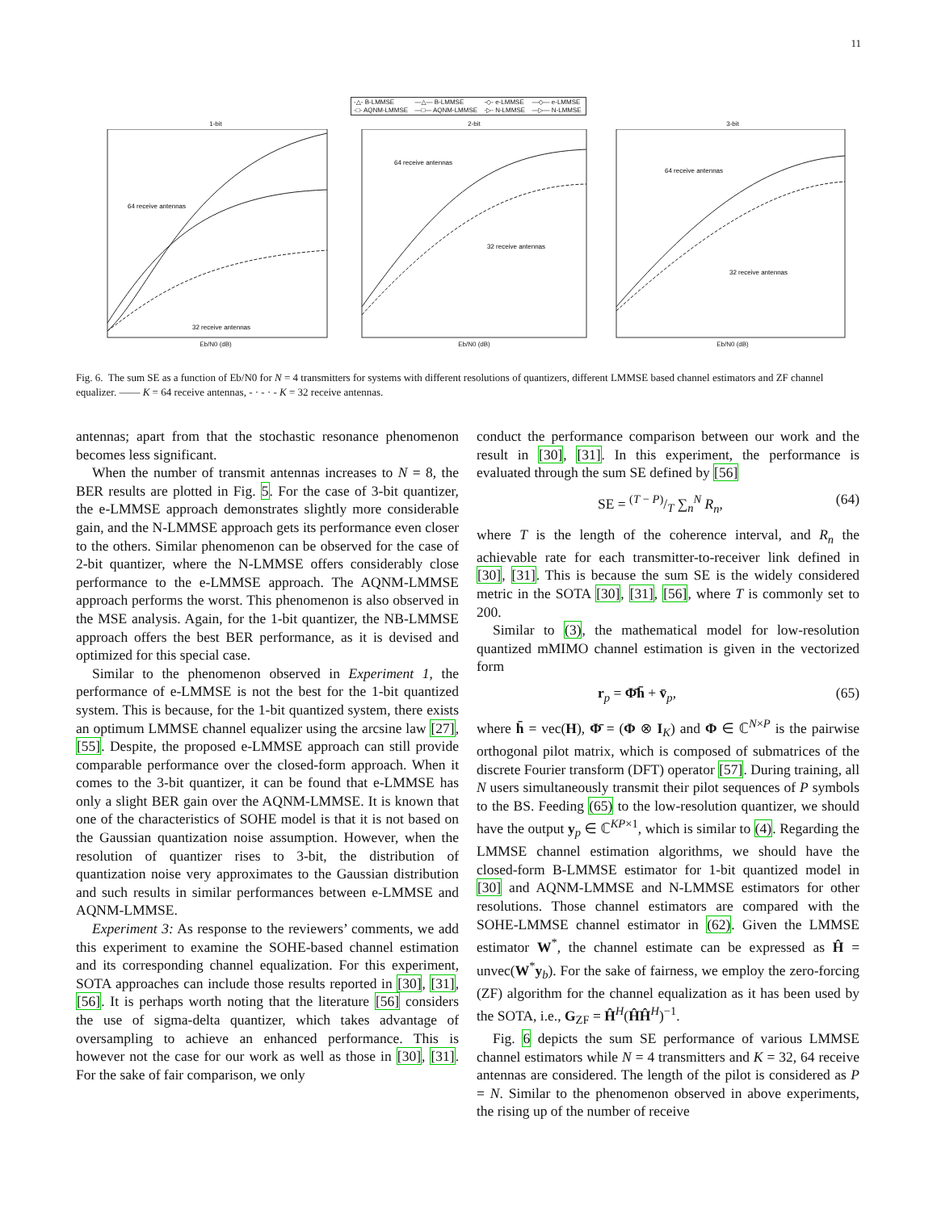11
-△- B-LMMSE —△— B-LMMSE -◇- e-LMMSE —◇— e-LMMSE -□- AQNM-LMMSE —□— AQNM-LMMSE -▷- N-LMMSE —▷— N-LMMSE
1-bit
64 receive antennas
32 receive antennas
Eb/N0 (dB)
2-bit
64 receive antennas
32 receive antennas
Eb/N0 (dB)
3-bit
64 receive antennas
32 receive antennas
Eb/N0 (dB)
Fig. 6. The sum SE as a function of Eb/N0 for N = 4 transmitters for systems with different resolutions of quantizers, different LMMSE based channel estimators and ZF channel equalizer. —— K = 64 receive antennas, - · - · - K = 32 receive antennas.
antennas; apart from that the stochastic resonance phenomenon becomes less significant.
When the number of transmit antennas increases to N = 8, the BER results are plotted in Fig. 5. For the case of 3-bit quantizer, the e-LMMSE approach demonstrates slightly more considerable gain, and the N-LMMSE approach gets its performance even closer to the others. Similar phenomenon can be observed for the case of 2-bit quantizer, where the N-LMMSE offers considerably close performance to the e-LMMSE approach. The AQNM-LMMSE approach performs the worst. This phenomenon is also observed in the MSE analysis. Again, for the 1-bit quantizer, the NB-LMMSE approach offers the best BER performance, as it is devised and optimized for this special case.
Similar to the phenomenon observed in Experiment 1, the performance of e-LMMSE is not the best for the 1-bit quantized system. This is because, for the 1-bit quantized system, there exists an optimum LMMSE channel equalizer using the arcsine law [27], [55]. Despite, the proposed e-LMMSE approach can still provide comparable performance over the closed-form approach. When it comes to the 3-bit quantizer, it can be found that e-LMMSE has only a slight BER gain over the AQNM-LMMSE. It is known that one of the characteristics of SOHE model is that it is not based on the Gaussian quantization noise assumption. However, when the resolution of quantizer rises to 3-bit, the distribution of quantization noise very approximates to the Gaussian distribution and such results in similar performances between e-LMMSE and AQNM-LMMSE.
Experiment 3: As response to the reviewers’ comments, we add this experiment to examine the SOHE-based channel estimation and its corresponding channel equalization. For this experiment, SOTA approaches can include those results reported in [30], [31], [56]. It is perhaps worth noting that the literature [56] considers the use of sigma-delta quantizer, which takes advantage of oversampling to achieve an enhanced performance. This is however not the case for our work as well as those in [30], [31]. For the sake of fair comparison, we only
conduct the performance comparison between our work and the result in [30], [31]. In this experiment, the performance is evaluated through the sum SE defined by [56]
SE = (T − P)/T ∑<sub>n</sub><sup>N</sup> R<sub>n</sub>, (64)
where T is the length of the coherence interval, and R<sub>n</sub> the achievable rate for each transmitter-to-receiver link defined in [30], [31]. This is because the sum SE is the widely considered metric in the SOTA [30], [31], [56], where T is commonly set to 200.
Similar to (3), the mathematical model for low-resolution quantized mMIMO channel estimation is given in the vectorized form
r<sub>p</sub> = Φ̄h̄ + v̄<sub>p</sub>, (65)
where h̄ = vec(H), Φ̄ = (Φ ⊗ I<sub>K</sub>) and Φ ∈ ℂ<sup>N×P</sup> is the pairwise orthogonal pilot matrix, which is composed of submatrices of the discrete Fourier transform (DFT) operator [57]. During training, all N users simultaneously transmit their pilot sequences of P symbols to the BS. Feeding (65) to the low-resolution quantizer, we should have the output y<sub>p</sub> ∈ ℂ<sup>KP×1</sup>, which is similar to (4). Regarding the LMMSE channel estimation algorithms, we should have the closed-form B-LMMSE estimator for 1-bit quantized model in [30] and AQNM-LMMSE and N-LMMSE estimators for other resolutions. Those channel estimators are compared with the SOHE-LMMSE channel estimator in (62). Given the LMMSE estimator W<sup>*</sup>, the channel estimate can be expressed as Ĥ = unvec(W<sup>*</sup>y<sub>b</sub>). For the sake of fairness, we employ the zero-forcing (ZF) algorithm for the channel equalization as it has been used by the SOTA, i.e., G<sub>ZF</sub> = Ĥ<sup>H</sup>(ĤĤ<sup>H</sup>)<sup>−1</sup>.
Fig. 6 depicts the sum SE performance of various LMMSE channel estimators while N = 4 transmitters and K = 32, 64 receive antennas are considered. The length of the pilot is considered as P = N. Similar to the phenomenon observed in above experiments, the rising up of the number of receive